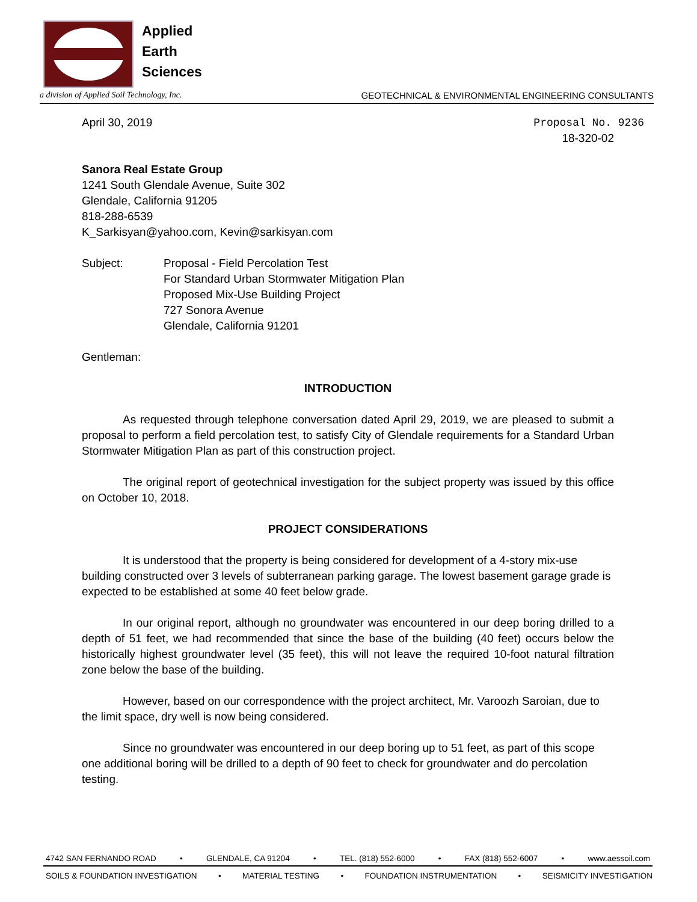Applied
Earth
Sciences
a division of Applied Soil Technology, Inc. GEOTECHNICAL & ENVIRONMENTAL ENGINEERING CONSULTANTS
April 30, 2019 Proposal No. 9236
18-320-02
Sanora Real Estate Group
1241 South Glendale Avenue, Suite 302
Glendale, California 91205
818-288-6539
K_Sarkisyan@yahoo.com, Kevin@sarkisyan.com
Subject: Proposal - Field Percolation Test
For Standard Urban Stormwater Mitigation Plan
Proposed Mix-Use Building Project
727 Sonora Avenue
Glendale, California 91201
Gentleman:
INTRODUCTION
As requested through telephone conversation dated April 29, 2019, we are pleased to submit a proposal to perform a field percolation test, to satisfy City of Glendale requirements for a Standard Urban Stormwater Mitigation Plan as part of this construction project.
The original report of geotechnical investigation for the subject property was issued by this office on October 10, 2018.
PROJECT CONSIDERATIONS
It is understood that the property is being considered for development of a 4-story mix-use building constructed over 3 levels of subterranean parking garage. The lowest basement garage grade is expected to be established at some 40 feet below grade.
In our original report, although no groundwater was encountered in our deep boring drilled to a depth of 51 feet, we had recommended that since the base of the building (40 feet) occurs below the historically highest groundwater level (35 feet), this will not leave the required 10-foot natural filtration zone below the base of the building.
However, based on our correspondence with the project architect, Mr. Varoozh Saroian, due to the limit space, dry well is now being considered.
Since no groundwater was encountered in our deep boring up to 51 feet, as part of this scope one additional boring will be drilled to a depth of 90 feet to check for groundwater and do percolation testing.
4742 SAN FERNANDO ROAD • GLENDALE, CA 91204 • TEL. (818) 552-6000 • FAX (818) 552-6007 • www.aessoil.com
SOILS & FOUNDATION INVESTIGATION • MATERIAL TESTING • FOUNDATION INSTRUMENTATION • SEISMICITY INVESTIGATION